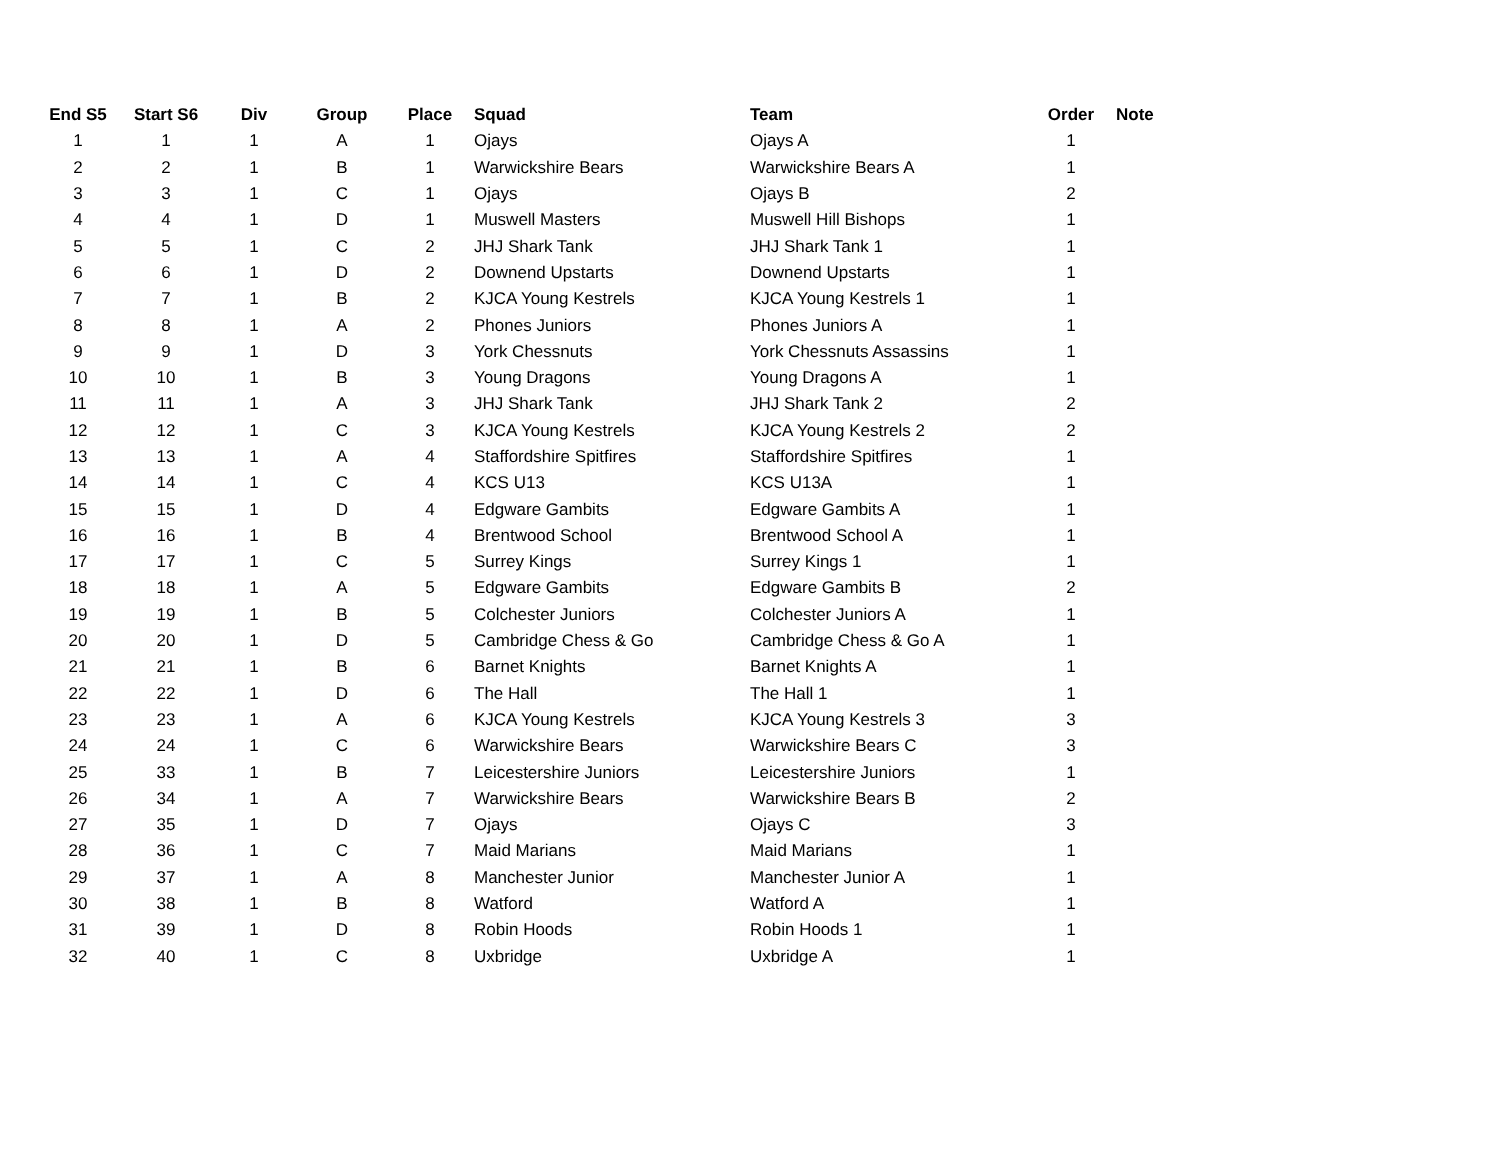| End S5 | Start S6 | Div | Group | Place | Squad | Team | Order | Note |
| --- | --- | --- | --- | --- | --- | --- | --- | --- |
| 1 | 1 | 1 | A | 1 | Ojays | Ojays A | 1 | |
| 2 | 2 | 1 | B | 1 | Warwickshire Bears | Warwickshire Bears A | 1 | |
| 3 | 3 | 1 | C | 1 | Ojays | Ojays B | 2 | |
| 4 | 4 | 1 | D | 1 | Muswell Masters | Muswell Hill Bishops | 1 | |
| 5 | 5 | 1 | C | 2 | JHJ Shark Tank | JHJ Shark Tank 1 | 1 | |
| 6 | 6 | 1 | D | 2 | Downend Upstarts | Downend Upstarts | 1 | |
| 7 | 7 | 1 | B | 2 | KJCA Young Kestrels | KJCA Young Kestrels 1 | 1 | |
| 8 | 8 | 1 | A | 2 | Phones Juniors | Phones Juniors A | 1 | |
| 9 | 9 | 1 | D | 3 | York Chessnuts | York Chessnuts Assassins | 1 | |
| 10 | 10 | 1 | B | 3 | Young Dragons | Young Dragons A | 1 | |
| 11 | 11 | 1 | A | 3 | JHJ Shark Tank | JHJ Shark Tank 2 | 2 | |
| 12 | 12 | 1 | C | 3 | KJCA Young Kestrels | KJCA Young Kestrels 2 | 2 | |
| 13 | 13 | 1 | A | 4 | Staffordshire Spitfires | Staffordshire Spitfires | 1 | |
| 14 | 14 | 1 | C | 4 | KCS U13 | KCS U13A | 1 | |
| 15 | 15 | 1 | D | 4 | Edgware Gambits | Edgware Gambits A | 1 | |
| 16 | 16 | 1 | B | 4 | Brentwood School | Brentwood School A | 1 | |
| 17 | 17 | 1 | C | 5 | Surrey Kings | Surrey Kings 1 | 1 | |
| 18 | 18 | 1 | A | 5 | Edgware Gambits | Edgware Gambits B | 2 | |
| 19 | 19 | 1 | B | 5 | Colchester Juniors | Colchester Juniors A | 1 | |
| 20 | 20 | 1 | D | 5 | Cambridge Chess & Go | Cambridge Chess & Go A | 1 | |
| 21 | 21 | 1 | B | 6 | Barnet Knights | Barnet Knights A | 1 | |
| 22 | 22 | 1 | D | 6 | The Hall | The Hall 1 | 1 | |
| 23 | 23 | 1 | A | 6 | KJCA Young Kestrels | KJCA Young Kestrels 3 | 3 | |
| 24 | 24 | 1 | C | 6 | Warwickshire Bears | Warwickshire Bears C | 3 | |
| 25 | 33 | 1 | B | 7 | Leicestershire Juniors | Leicestershire Juniors | 1 | |
| 26 | 34 | 1 | A | 7 | Warwickshire Bears | Warwickshire Bears B | 2 | |
| 27 | 35 | 1 | D | 7 | Ojays | Ojays C | 3 | |
| 28 | 36 | 1 | C | 7 | Maid Marians | Maid Marians | 1 | |
| 29 | 37 | 1 | A | 8 | Manchester Junior | Manchester Junior A | 1 | |
| 30 | 38 | 1 | B | 8 | Watford | Watford A | 1 | |
| 31 | 39 | 1 | D | 8 | Robin Hoods | Robin Hoods 1 | 1 | |
| 32 | 40 | 1 | C | 8 | Uxbridge | Uxbridge A | 1 | |